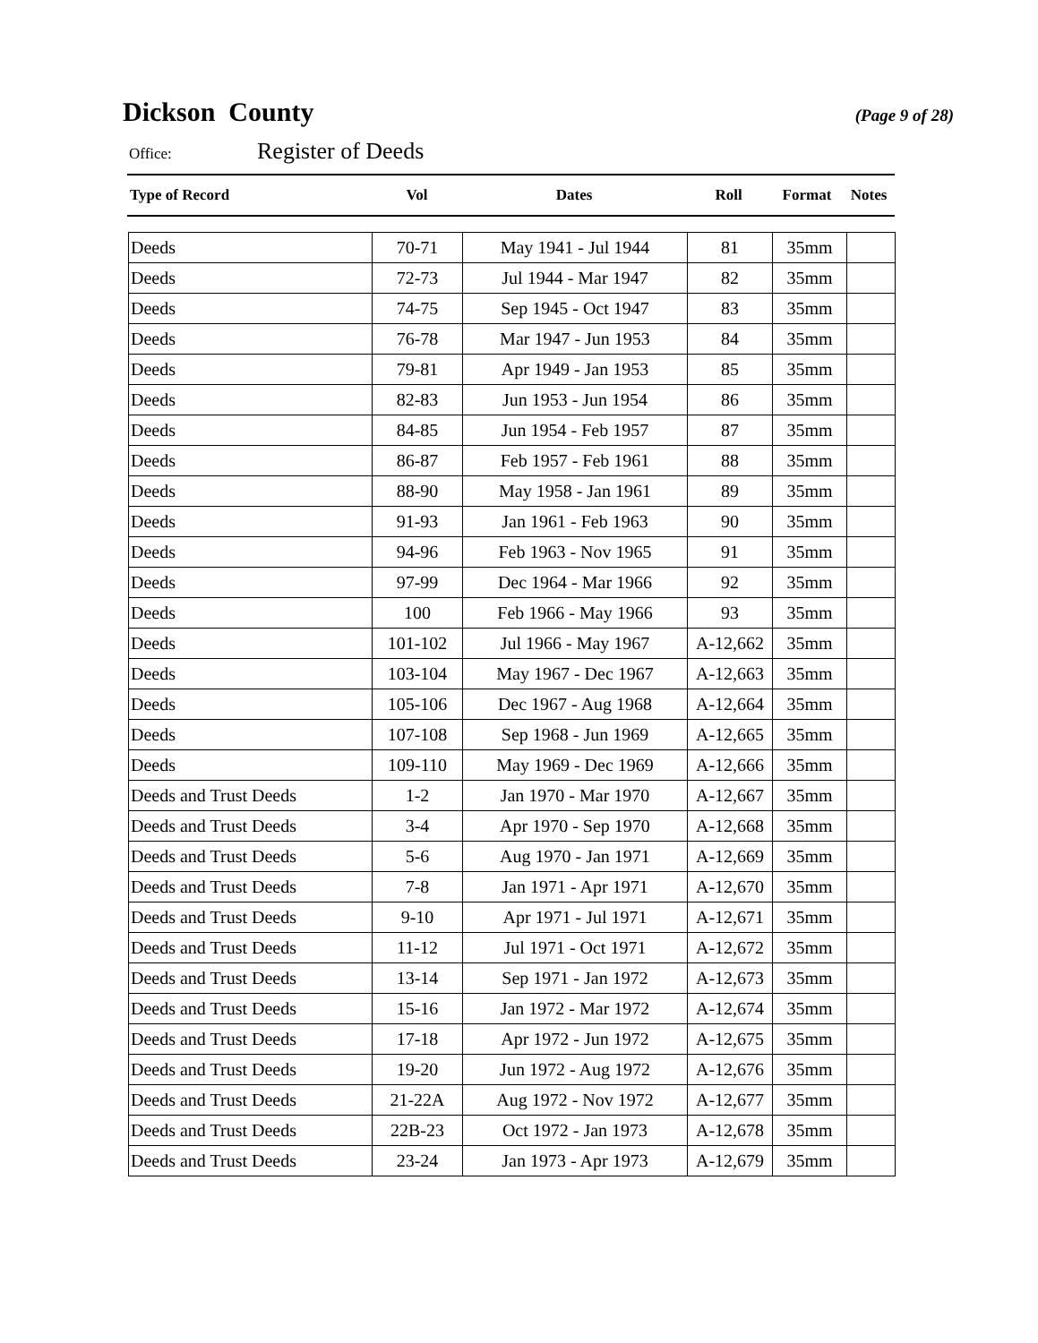Dickson County
(Page 9 of 28)
Office: Register of Deeds
| Type of Record | Vol | Dates | Roll | Format | Notes |
| --- | --- | --- | --- | --- | --- |
| Deeds | 70-71 | May 1941 - Jul 1944 | 81 | 35mm | |
| Deeds | 72-73 | Jul 1944 - Mar 1947 | 82 | 35mm | |
| Deeds | 74-75 | Sep 1945 - Oct 1947 | 83 | 35mm | |
| Deeds | 76-78 | Mar 1947 - Jun 1953 | 84 | 35mm | |
| Deeds | 79-81 | Apr 1949 - Jan 1953 | 85 | 35mm | |
| Deeds | 82-83 | Jun 1953 - Jun 1954 | 86 | 35mm | |
| Deeds | 84-85 | Jun 1954 - Feb 1957 | 87 | 35mm | |
| Deeds | 86-87 | Feb 1957 - Feb 1961 | 88 | 35mm | |
| Deeds | 88-90 | May 1958 - Jan 1961 | 89 | 35mm | |
| Deeds | 91-93 | Jan 1961 - Feb 1963 | 90 | 35mm | |
| Deeds | 94-96 | Feb 1963 - Nov 1965 | 91 | 35mm | |
| Deeds | 97-99 | Dec 1964 - Mar 1966 | 92 | 35mm | |
| Deeds | 100 | Feb 1966 - May 1966 | 93 | 35mm | |
| Deeds | 101-102 | Jul 1966 - May 1967 | A-12,662 | 35mm | |
| Deeds | 103-104 | May 1967 - Dec 1967 | A-12,663 | 35mm | |
| Deeds | 105-106 | Dec 1967 - Aug 1968 | A-12,664 | 35mm | |
| Deeds | 107-108 | Sep 1968 - Jun 1969 | A-12,665 | 35mm | |
| Deeds | 109-110 | May 1969 - Dec 1969 | A-12,666 | 35mm | |
| Deeds and Trust Deeds | 1-2 | Jan 1970 - Mar 1970 | A-12,667 | 35mm | |
| Deeds and Trust Deeds | 3-4 | Apr 1970 - Sep 1970 | A-12,668 | 35mm | |
| Deeds and Trust Deeds | 5-6 | Aug 1970 - Jan 1971 | A-12,669 | 35mm | |
| Deeds and Trust Deeds | 7-8 | Jan 1971 - Apr 1971 | A-12,670 | 35mm | |
| Deeds and Trust Deeds | 9-10 | Apr 1971 - Jul 1971 | A-12,671 | 35mm | |
| Deeds and Trust Deeds | 11-12 | Jul 1971 - Oct 1971 | A-12,672 | 35mm | |
| Deeds and Trust Deeds | 13-14 | Sep 1971 - Jan 1972 | A-12,673 | 35mm | |
| Deeds and Trust Deeds | 15-16 | Jan 1972 - Mar 1972 | A-12,674 | 35mm | |
| Deeds and Trust Deeds | 17-18 | Apr 1972 - Jun 1972 | A-12,675 | 35mm | |
| Deeds and Trust Deeds | 19-20 | Jun 1972 - Aug 1972 | A-12,676 | 35mm | |
| Deeds and Trust Deeds | 21-22A | Aug 1972 - Nov 1972 | A-12,677 | 35mm | |
| Deeds and Trust Deeds | 22B-23 | Oct 1972 - Jan 1973 | A-12,678 | 35mm | |
| Deeds and Trust Deeds | 23-24 | Jan 1973 - Apr 1973 | A-12,679 | 35mm | |